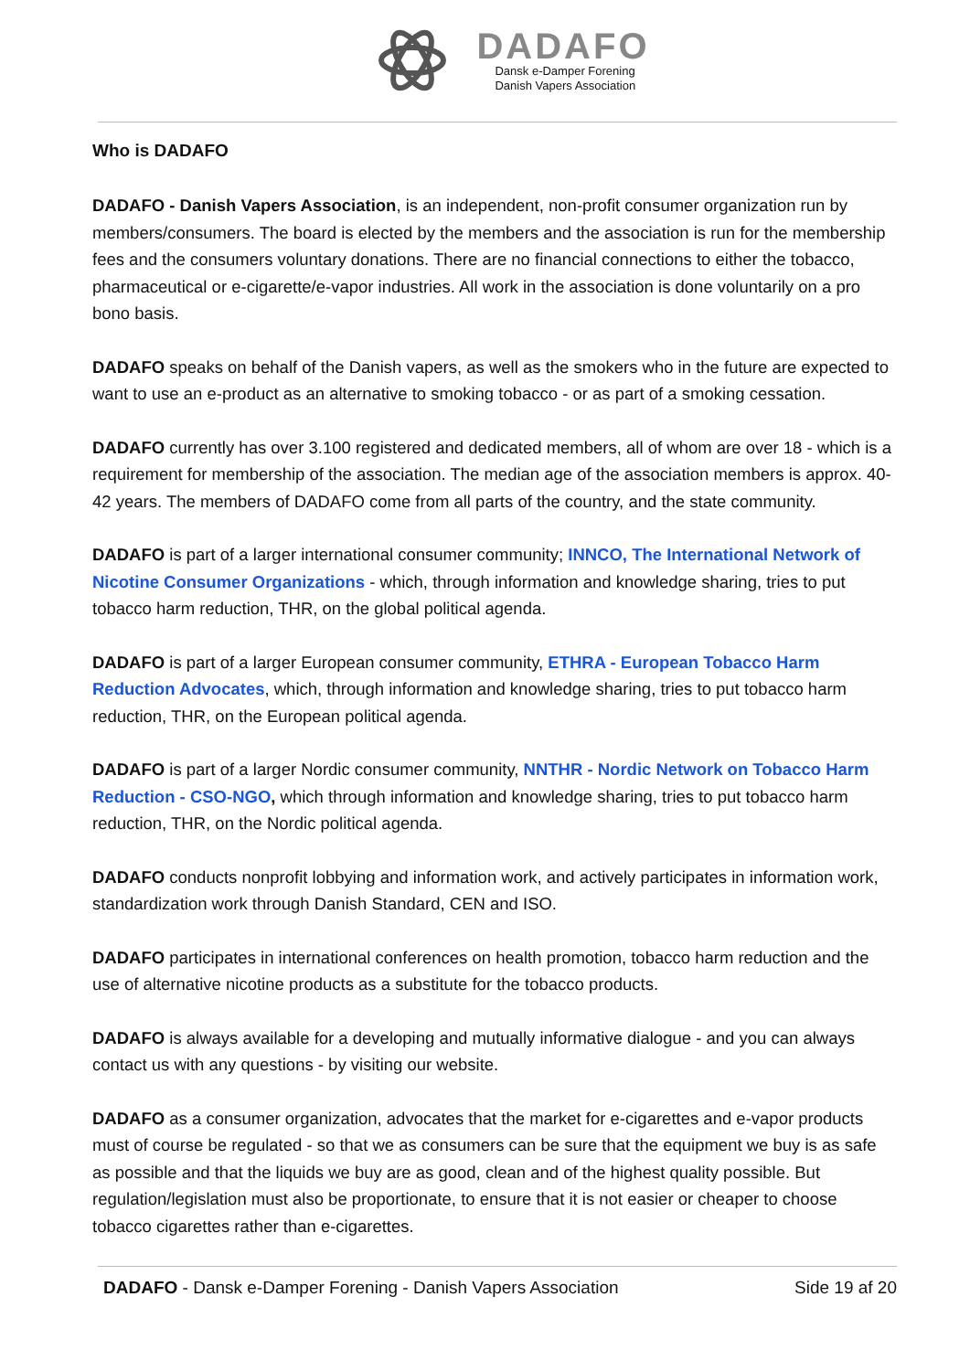DADAFO
Dansk e-Damper Forening
Danish Vapers Association
Who is DADAFO
DADAFO - Danish Vapers Association, is an independent, non-profit consumer organization run by members/consumers. The board is elected by the members and the association is run for the membership fees and the consumers voluntary donations. There are no financial connections to either the tobacco, pharmaceutical or e-cigarette/e-vapor industries. All work in the association is done voluntarily on a pro bono basis.
DADAFO speaks on behalf of the Danish vapers, as well as the smokers who in the future are expected to want to use an e-product as an alternative to smoking tobacco - or as part of a smoking cessation.
DADAFO currently has over 3.100 registered and dedicated members, all of whom are over 18 - which is a requirement for membership of the association. The median age of the association members is approx. 40-42 years. The members of DADAFO come from all parts of the country, and the state community.
DADAFO is part of a larger international consumer community; INNCO, The International Network of Nicotine Consumer Organizations - which, through information and knowledge sharing, tries to put tobacco harm reduction, THR, on the global political agenda.
DADAFO is part of a larger European consumer community, ETHRA - European Tobacco Harm Reduction Advocates, which, through information and knowledge sharing, tries to put tobacco harm reduction, THR, on the European political agenda.
DADAFO is part of a larger Nordic consumer community, NNTHR - Nordic Network on Tobacco Harm Reduction - CSO-NGO, which through information and knowledge sharing, tries to put tobacco harm reduction, THR, on the Nordic political agenda.
DADAFO conducts nonprofit lobbying and information work, and actively participates in information work, standardization work through Danish Standard, CEN and ISO.
DADAFO participates in international conferences on health promotion, tobacco harm reduction and the use of alternative nicotine products as a substitute for the tobacco products.
DADAFO is always available for a developing and mutually informative dialogue - and you can always contact us with any questions - by visiting our website.
DADAFO as a consumer organization, advocates that the market for e-cigarettes and e-vapor products must of course be regulated - so that we as consumers can be sure that the equipment we buy is as safe as possible and that the liquids we buy are as good, clean and of the highest quality possible. But regulation/legislation must also be proportionate, to ensure that it is not easier or cheaper to choose tobacco cigarettes rather than e-cigarettes.
DADAFO - Dansk e-Damper Forening - Danish Vapers Association Side 19 af 20